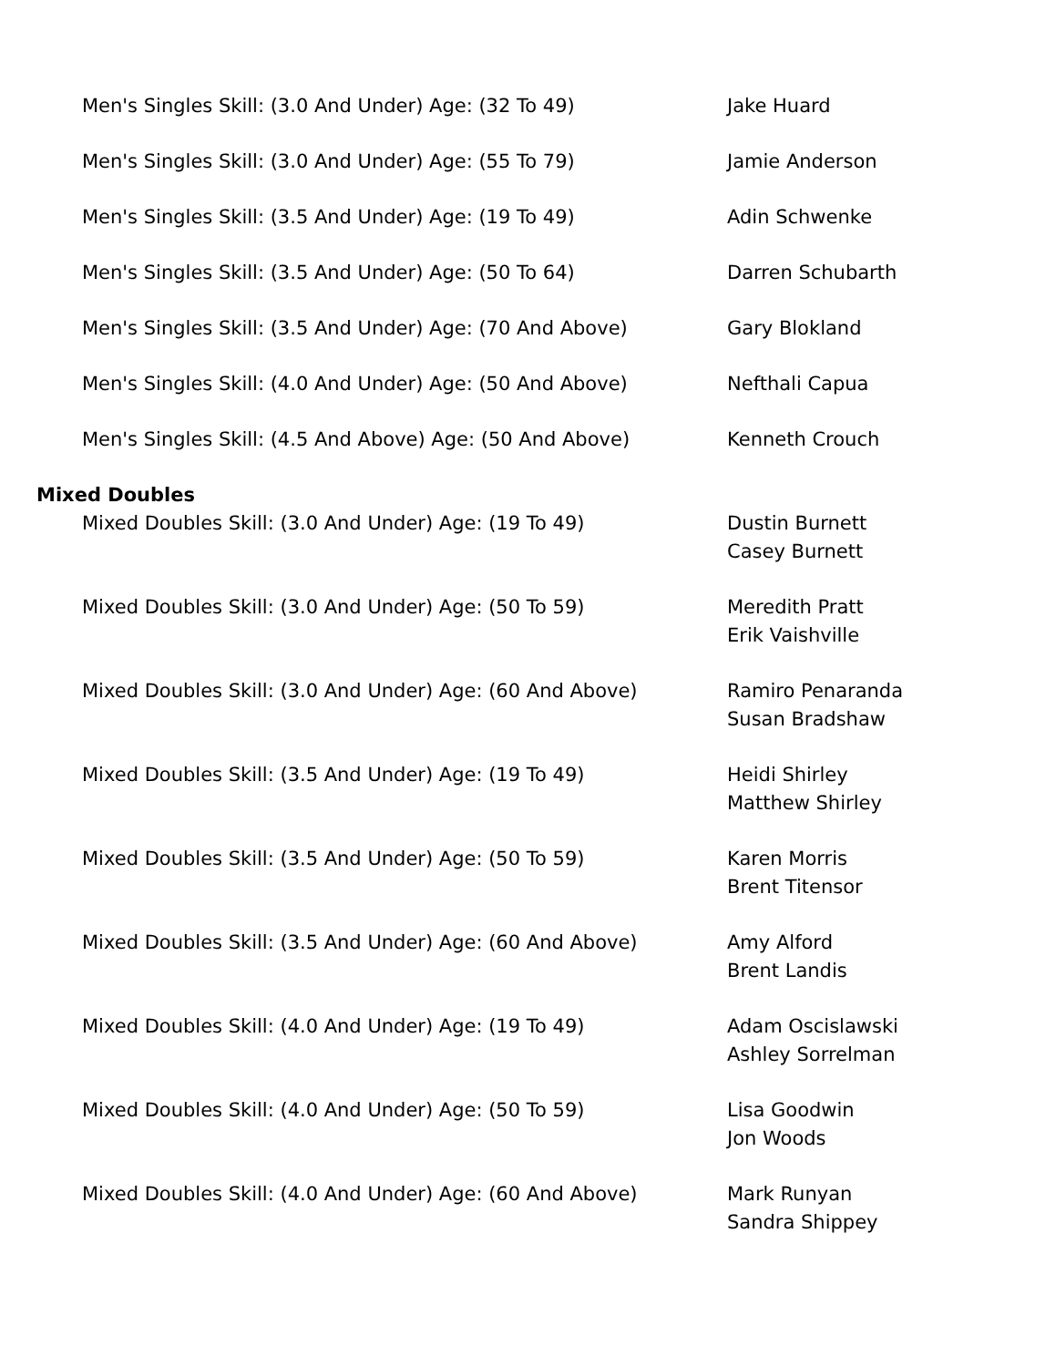| Men's Singles Skill: (3.0 And Under) Age: (32 To 49) | Jake Huard |
| Men's Singles Skill: (3.0 And Under) Age: (55 To 79) | Jamie Anderson |
| Men's Singles Skill: (3.5 And Under) Age: (19 To 49) | Adin Schwenke |
| Men's Singles Skill: (3.5 And Under) Age: (50 To 64) | Darren Schubarth |
| Men's Singles Skill: (3.5 And Under) Age: (70 And Above) | Gary Blokland |
| Men's Singles Skill: (4.0 And Under) Age: (50 And Above) | Nefthali Capua |
| Men's Singles Skill: (4.5 And Above) Age: (50 And Above) | Kenneth Crouch |
Mixed Doubles
| Mixed Doubles Skill: (3.0 And Under) Age: (19 To 49) | Dustin Burnett Casey Burnett |
| Mixed Doubles Skill: (3.0 And Under) Age: (50 To 59) | Meredith Pratt Erik Vaishville |
| Mixed Doubles Skill: (3.0 And Under) Age: (60 And Above) | Ramiro Penaranda Susan Bradshaw |
| Mixed Doubles Skill: (3.5 And Under) Age: (19 To 49) | Heidi Shirley Matthew Shirley |
| Mixed Doubles Skill: (3.5 And Under) Age: (50 To 59) | Karen Morris Brent Titensor |
| Mixed Doubles Skill: (3.5 And Under) Age: (60 And Above) | Amy Alford Brent Landis |
| Mixed Doubles Skill: (4.0 And Under) Age: (19 To 49) | Adam Oscislawski Ashley Sorrelman |
| Mixed Doubles Skill: (4.0 And Under) Age: (50 To 59) | Lisa Goodwin Jon Woods |
| Mixed Doubles Skill: (4.0 And Under) Age: (60 And Above) | Mark Runyan Sandra Shippey |